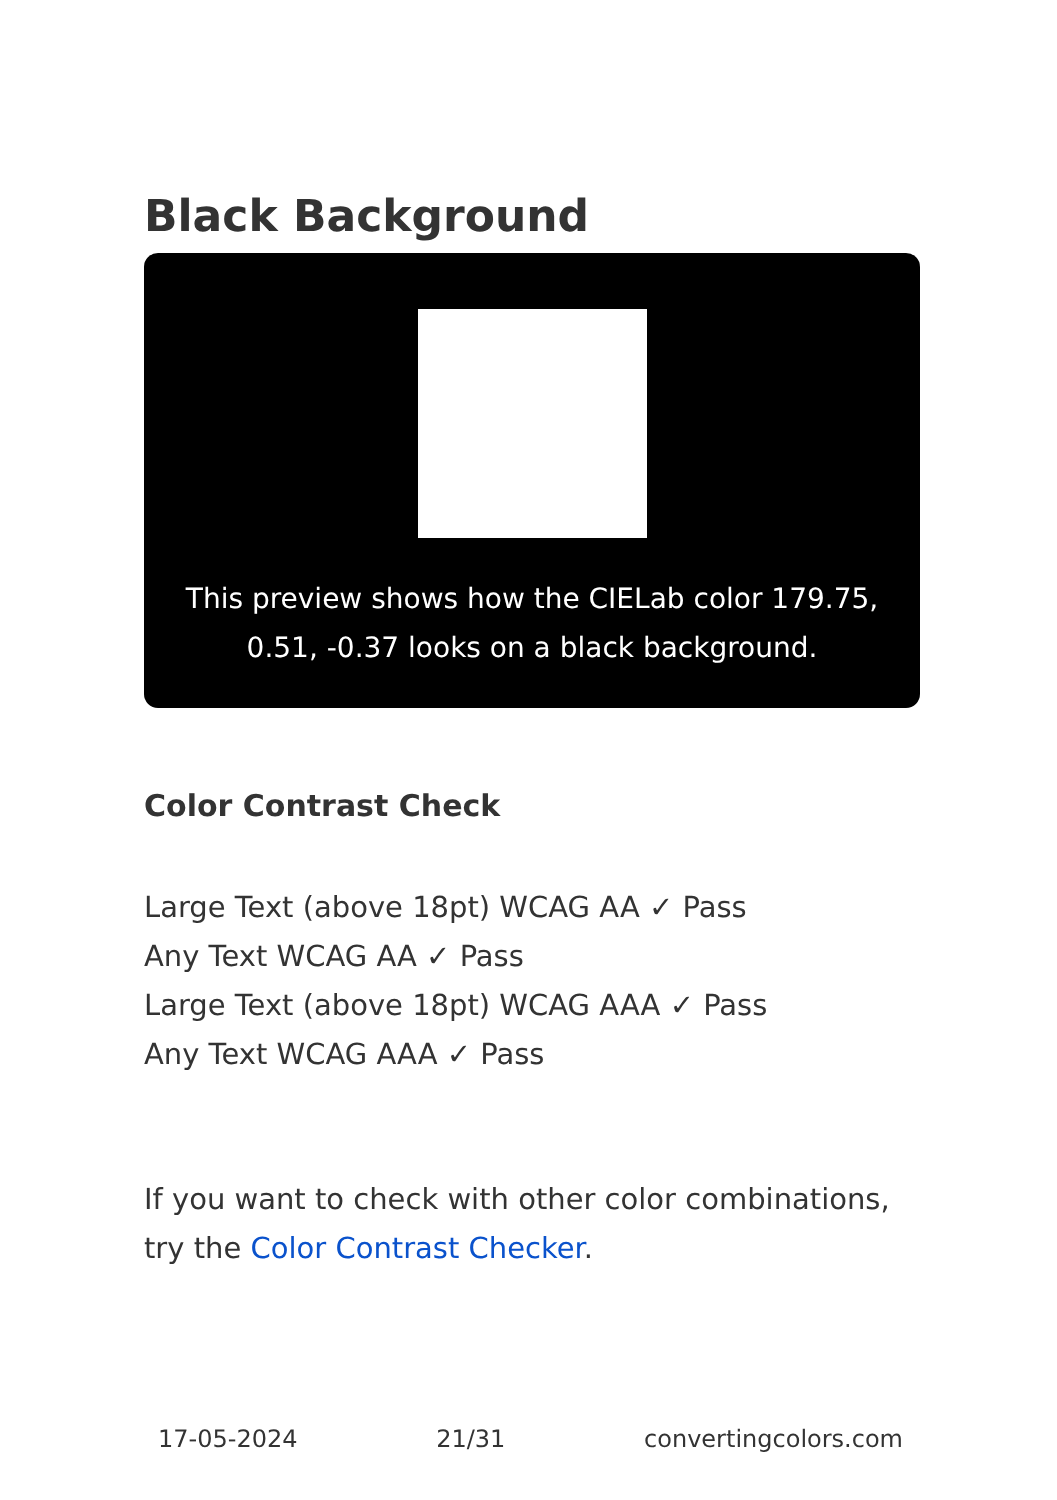Black Background
This preview shows how the CIELab color 179.75, 0.51, -0.37 looks on a black background.
Color Contrast Check
Large Text (above 18pt) WCAG AA ✓ Pass
Any Text WCAG AA ✓ Pass
Large Text (above 18pt) WCAG AAA ✓ Pass
Any Text WCAG AAA ✓ Pass
If you want to check with other color combinations, try the Color Contrast Checker.
17-05-2024 21/31 convertingcolors.com